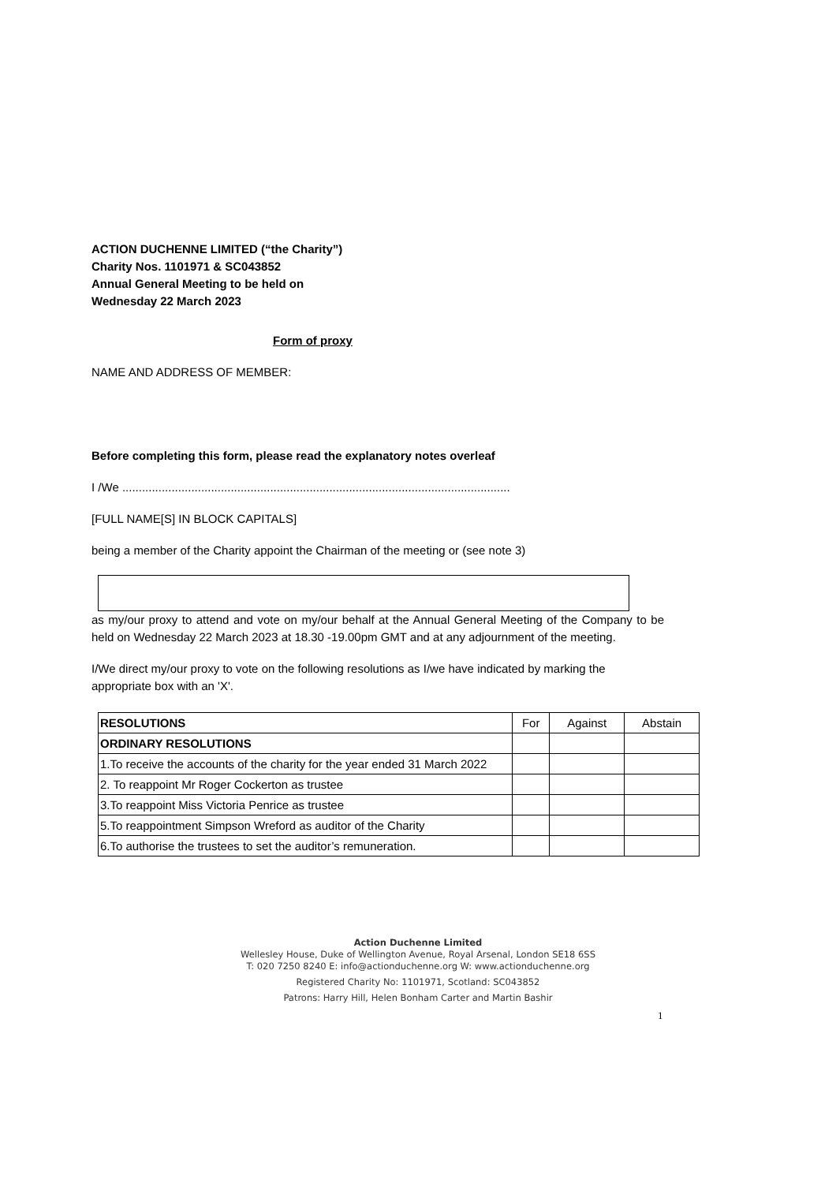ACTION DUCHENNE LIMITED (“the Charity”)
Charity Nos. 1101971 & SC043852
Annual General Meeting to be held on
Wednesday 22 March 2023
Form of proxy
NAME AND ADDRESS OF MEMBER:
Before completing this form, please read the explanatory notes overleaf
I /We ......................................................................................................................
[FULL NAME[S] IN BLOCK CAPITALS]
being a member of the Charity appoint the Chairman of the meeting or (see note 3)
as my/our proxy to attend and vote on my/our behalf at the Annual General Meeting of the Company to be held on Wednesday 22 March 2023 at 18.30 -19.00pm GMT and at any adjournment of the meeting.
I/We direct my/our proxy to vote on the following resolutions as I/we have indicated by marking the appropriate box with an 'X'.
| RESOLUTIONS | For | Against | Abstain |
| ORDINARY RESOLUTIONS | | | |
| 1.To receive the accounts of the charity for the year ended 31 March 2022 | | | |
| 2. To reappoint Mr Roger Cockerton as trustee | | | |
| 3.To reappoint Miss Victoria Penrice as trustee | | | |
| 5.To reappointment Simpson Wreford as auditor of the Charity | | | |
| 6.To authorise the trustees to set the auditor’s remuneration. | | | |
Action Duchenne Limited
Wellesley House, Duke of Wellington Avenue, Royal Arsenal, London SE18 6SS
T: 020 7250 8240 E: info@actionduchenne.org W: www.actionduchenne.org
Registered Charity No: 1101971, Scotland: SC043852
Patrons: Harry Hill, Helen Bonham Carter and Martin Bashir
1